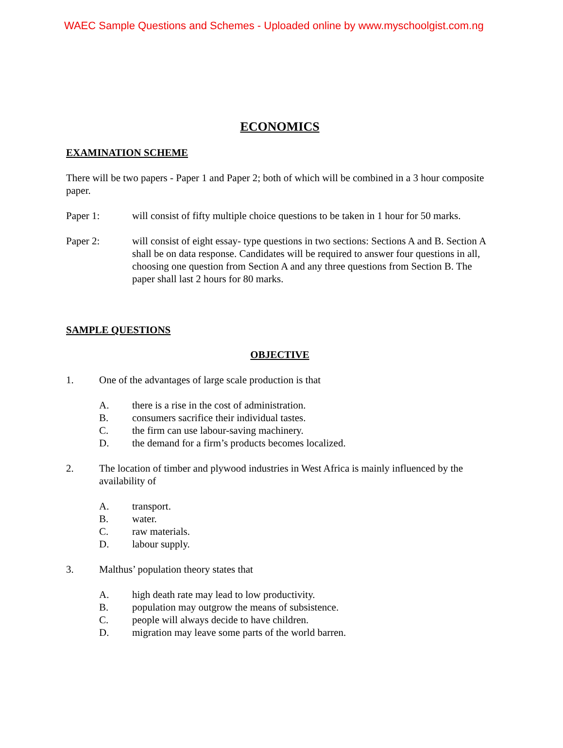WAEC Sample Questions and Schemes - Uploaded online by www.myschoolgist.com.ng
ECONOMICS
EXAMINATION SCHEME
There will be two papers - Paper 1 and Paper 2; both of which will be combined in a 3 hour composite paper.
Paper 1: will consist of fifty multiple choice questions to be taken in 1 hour for 50 marks.
Paper 2: will consist of eight essay- type questions in two sections: Sections A and B. Section A shall be on data response. Candidates will be required to answer four questions in all, choosing one question from Section A and any three questions from Section B. The paper shall last 2 hours for 80 marks.
SAMPLE QUESTIONS
OBJECTIVE
1. One of the advantages of large scale production is that
A. there is a rise in the cost of administration.
B. consumers sacrifice their individual tastes.
C. the firm can use labour-saving machinery.
D. the demand for a firm’s products becomes localized.
2. The location of timber and plywood industries in West Africa is mainly influenced by the availability of
A. transport.
B. water.
C. raw materials.
D. labour supply.
3. Malthus’ population theory states that
A. high death rate may lead to low productivity.
B. population may outgrow the means of subsistence.
C. people will always decide to have children.
D. migration may leave some parts of the world barren.